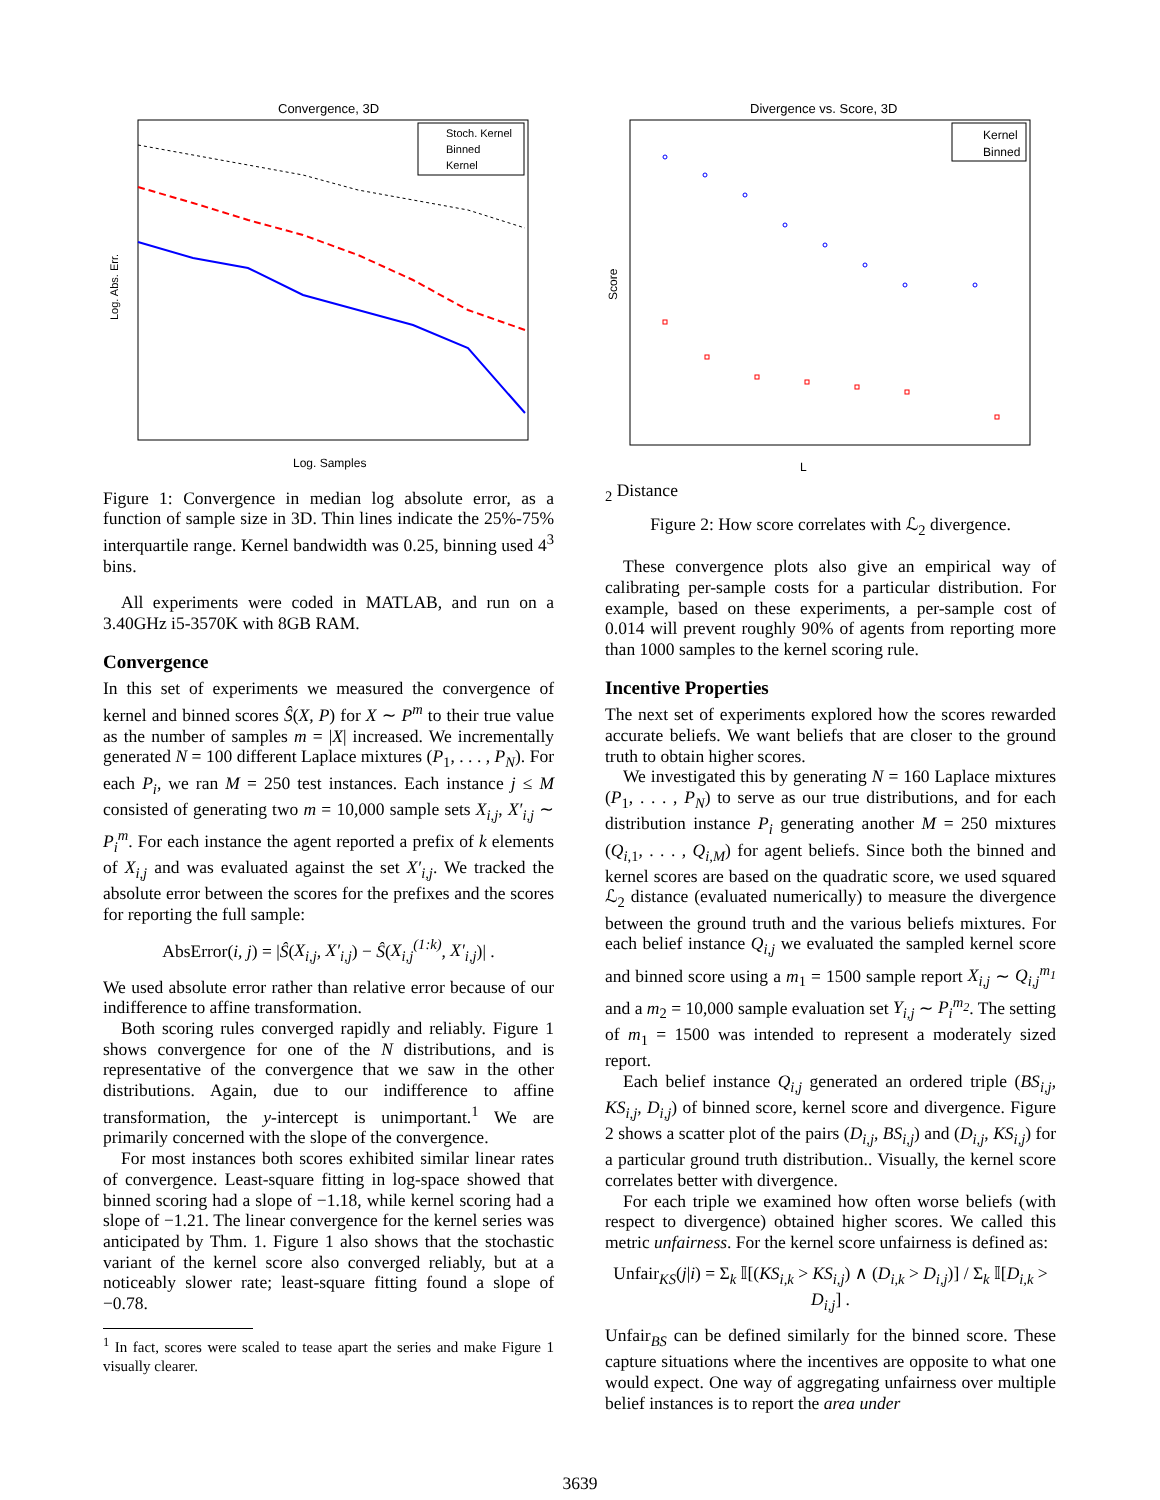Convergence, 3D
Stoch. Kernel
Binned
Kernel
Log. Abs. Err.
Log. Samples
Figure 1: Convergence in median log absolute error, as a function of sample size in 3D. Thin lines indicate the 25%-75% interquartile range. Kernel bandwidth was 0.25, binning used 4<sup>3</sup> bins.
All experiments were coded in MATLAB, and run on a 3.40GHz i5-3570K with 8GB RAM.
Convergence
In this set of experiments we measured the convergence of kernel and binned scores Ŝ(X, P) for X ∼ P<sup>m</sup> to their true value as the number of samples m = |X| increased. We incrementally generated N = 100 different Laplace mixtures (P<sub>1</sub>, . . . , P<sub>N</sub>). For each P<sub>i</sub>, we ran M = 250 test instances. Each instance j ≤ M consisted of generating two m = 10,000 sample sets X<sub>i,j</sub>, X′<sub>i,j</sub> ∼ P<sub>i</sub><sup>m</sup>. For each instance the agent reported a prefix of k elements of X<sub>i,j</sub> and was evaluated against the set X′<sub>i,j</sub>. We tracked the absolute error between the scores for the prefixes and the scores for reporting the full sample:
AbsError(i, j) = |Ŝ(X<sub>i,j</sub>, X′<sub>i,j</sub>) − Ŝ(X<sub>i,j</sub><sup>(1:k)</sup>, X′<sub>i,j</sub>)| .
We used absolute error rather than relative error because of our indifference to affine transformation.
Both scoring rules converged rapidly and reliably. Figure 1 shows convergence for one of the N distributions, and is representative of the convergence that we saw in the other distributions. Again, due to our indifference to affine transformation, the y-intercept is unimportant.<sup>1</sup> We are primarily concerned with the slope of the convergence.
For most instances both scores exhibited similar linear rates of convergence. Least-square fitting in log-space showed that binned scoring had a slope of −1.18, while kernel scoring had a slope of −1.21. The linear convergence for the kernel series was anticipated by Thm. 1. Figure 1 also shows that the stochastic variant of the kernel score also converged reliably, but at a noticeably slower rate; least-square fitting found a slope of −0.78.
<sup>1</sup> In fact, scores were scaled to tease apart the series and make Figure 1 visually clearer.
Divergence vs. Score, 3D
Kernel
Binned
Score
L2 Distance
Figure 2: How score correlates with ℒ<sub>2</sub> divergence.
These convergence plots also give an empirical way of calibrating per-sample costs for a particular distribution. For example, based on these experiments, a per-sample cost of 0.014 will prevent roughly 90% of agents from reporting more than 1000 samples to the kernel scoring rule.
Incentive Properties
The next set of experiments explored how the scores rewarded accurate beliefs. We want beliefs that are closer to the ground truth to obtain higher scores.
We investigated this by generating N = 160 Laplace mixtures (P<sub>1</sub>, . . . , P<sub>N</sub>) to serve as our true distributions, and for each distribution instance P<sub>i</sub> generating another M = 250 mixtures (Q<sub>i,1</sub>, . . . , Q<sub>i,M</sub>) for agent beliefs. Since both the binned and kernel scores are based on the quadratic score, we used squared ℒ<sub>2</sub> distance (evaluated numerically) to measure the divergence between the ground truth and the various beliefs mixtures. For each belief instance Q<sub>i,j</sub> we evaluated the sampled kernel score and binned score using a m<sub>1</sub> = 1500 sample report X<sub>i,j</sub> ∼ Q<sub>i,j</sub><sup>m<sub>1</sub></sup> and a m<sub>2</sub> = 10,000 sample evaluation set Y<sub>i,j</sub> ∼ P<sub>i</sub><sup>m<sub>2</sub></sup>. The setting of m<sub>1</sub> = 1500 was intended to represent a moderately sized report.
Each belief instance Q<sub>i,j</sub> generated an ordered triple (BS<sub>i,j</sub>, KS<sub>i,j</sub>, D<sub>i,j</sub>) of binned score, kernel score and divergence. Figure 2 shows a scatter plot of the pairs (D<sub>i,j</sub>, BS<sub>i,j</sub>) and (D<sub>i,j</sub>, KS<sub>i,j</sub>) for a particular ground truth distribution.. Visually, the kernel score correlates better with divergence.
For each triple we examined how often worse beliefs (with respect to divergence) obtained higher scores. We called this metric unfairness. For the kernel score unfairness is defined as:
Unfair<sub>KS</sub>(j|i) = Σ<sub>k</sub> 𝕀[(KS<sub>i,k</sub> > KS<sub>i,j</sub>) ∧ (D<sub>i,k</sub> > D<sub>i,j</sub>)] / Σ<sub>k</sub> 𝕀[D<sub>i,k</sub> > D<sub>i,j</sub>] .
Unfair<sub>BS</sub> can be defined similarly for the binned score. These capture situations where the incentives are opposite to what one would expect. One way of aggregating unfairness over multiple belief instances is to report the area under
3639